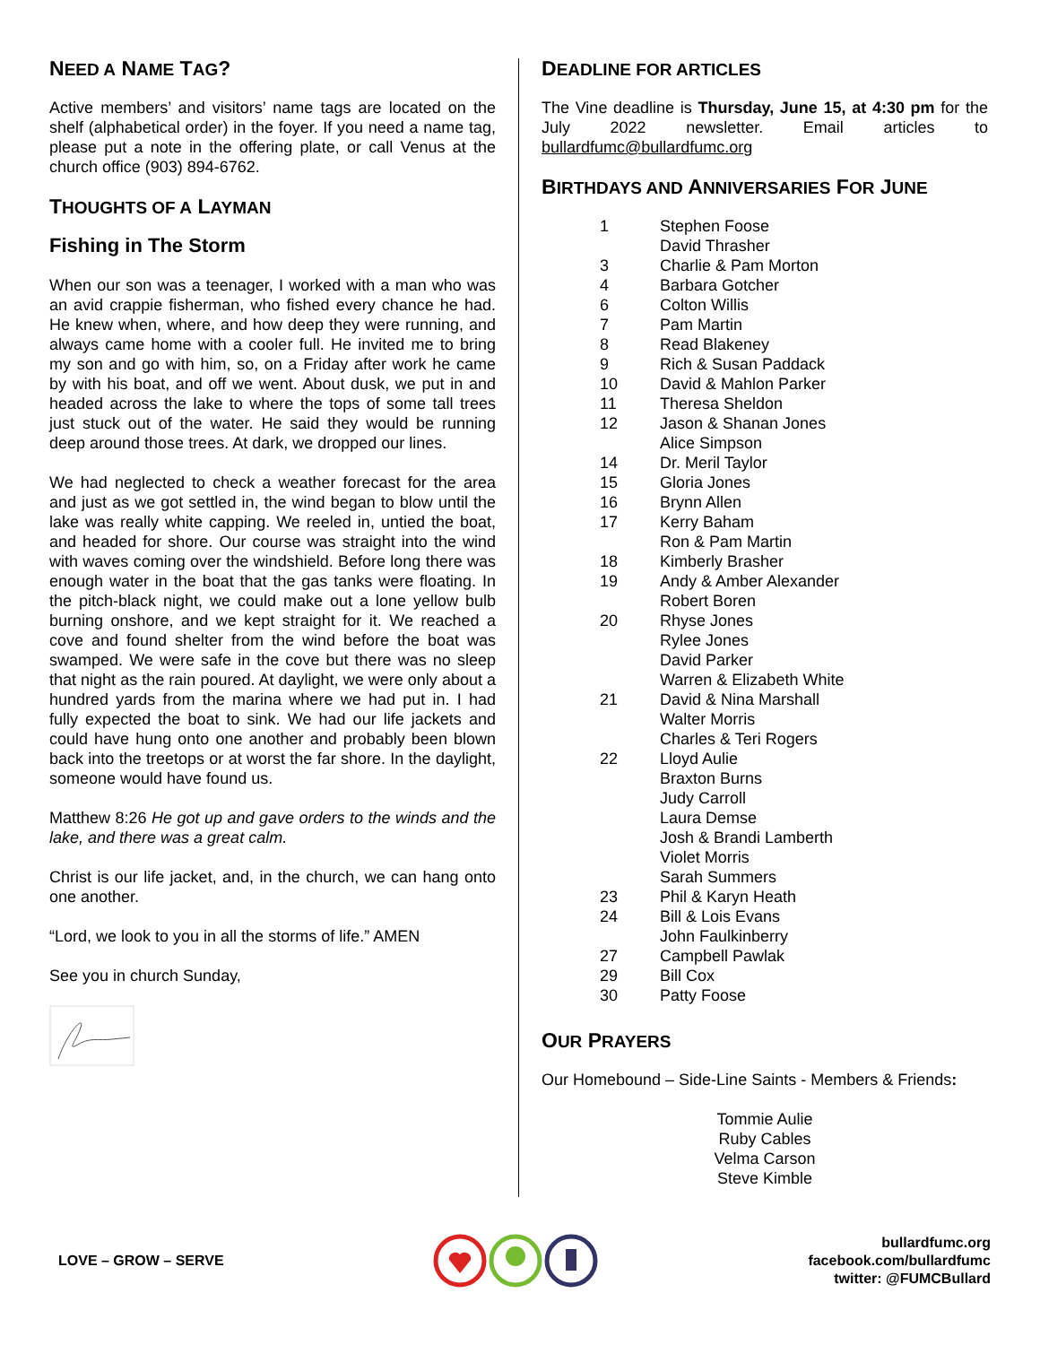NEED A NAME TAG?
Active members’ and visitors’ name tags are located on the shelf (alphabetical order) in the foyer. If you need a name tag, please put a note in the offering plate, or call Venus at the church office (903) 894-6762.
THOUGHTS OF A LAYMAN
Fishing in The Storm
When our son was a teenager, I worked with a man who was an avid crappie fisherman, who fished every chance he had. He knew when, where, and how deep they were running, and always came home with a cooler full. He invited me to bring my son and go with him, so, on a Friday after work he came by with his boat, and off we went. About dusk, we put in and headed across the lake to where the tops of some tall trees just stuck out of the water. He said they would be running deep around those trees. At dark, we dropped our lines.
We had neglected to check a weather forecast for the area and just as we got settled in, the wind began to blow until the lake was really white capping. We reeled in, untied the boat, and headed for shore. Our course was straight into the wind with waves coming over the windshield. Before long there was enough water in the boat that the gas tanks were floating. In the pitch-black night, we could make out a lone yellow bulb burning onshore, and we kept straight for it. We reached a cove and found shelter from the wind before the boat was swamped. We were safe in the cove but there was no sleep that night as the rain poured. At daylight, we were only about a hundred yards from the marina where we had put in. I had fully expected the boat to sink. We had our life jackets and could have hung onto one another and probably been blown back into the treetops or at worst the far shore. In the daylight, someone would have found us.
Matthew 8:26 He got up and gave orders to the winds and the lake, and there was a great calm.
Christ is our life jacket, and, in the church, we can hang onto one another.
“Lord, we look to you in all the storms of life.” AMEN
See you in church Sunday,
DEADLINE FOR ARTICLES
The Vine deadline is Thursday, June 15, at 4:30 pm for the July 2022 newsletter. Email articles to bullardfumc@bullardfumc.org
BIRTHDAYS AND ANNIVERSARIES FOR JUNE
| 1 | Stephen Foose |
| | David Thrasher |
| 3 | Charlie & Pam Morton |
| 4 | Barbara Gotcher |
| 6 | Colton Willis |
| 7 | Pam Martin |
| 8 | Read Blakeney |
| 9 | Rich & Susan Paddack |
| 10 | David & Mahlon Parker |
| 11 | Theresa Sheldon |
| 12 | Jason & Shanan Jones |
| | Alice Simpson |
| 14 | Dr. Meril Taylor |
| 15 | Gloria Jones |
| 16 | Brynn Allen |
| 17 | Kerry Baham |
| | Ron & Pam Martin |
| 18 | Kimberly Brasher |
| 19 | Andy & Amber Alexander |
| | Robert Boren |
| 20 | Rhyse Jones |
| | Rylee Jones |
| | David Parker |
| | Warren & Elizabeth White |
| 21 | David & Nina Marshall |
| | Walter Morris |
| | Charles & Teri Rogers |
| 22 | Lloyd Aulie |
| | Braxton Burns |
| | Judy Carroll |
| | Laura Demse |
| | Josh & Brandi Lamberth |
| | Violet Morris |
| | Sarah Summers |
| 23 | Phil & Karyn Heath |
| 24 | Bill & Lois Evans |
| | John Faulkinberry |
| 27 | Campbell Pawlak |
| 29 | Bill Cox |
| 30 | Patty Foose |
OUR PRAYERS
Our Homebound – Side-Line Saints - Members & Friends:
Tommie Aulie
Ruby Cables
Velma Carson
Steve Kimble
LOVE – GROW – SERVE
bullardfumc.org
facebook.com/bullardfumc
twitter: @FUMCBullard